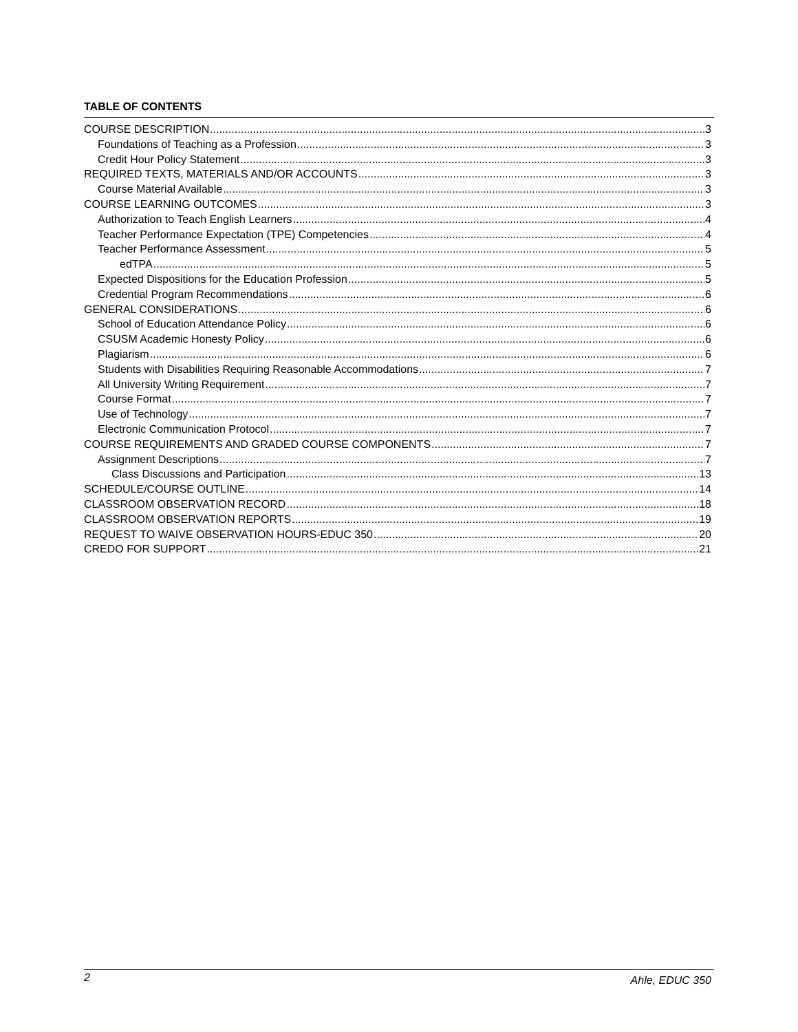TABLE OF CONTENTS
COURSE DESCRIPTION 3
Foundations of Teaching as a Profession 3
Credit Hour Policy Statement 3
REQUIRED TEXTS, MATERIALS AND/OR ACCOUNTS 3
Course Material Available 3
COURSE LEARNING OUTCOMES 3
Authorization to Teach English Learners 4
Teacher Performance Expectation (TPE) Competencies 4
Teacher Performance Assessment 5
edTPA 5
Expected Dispositions for the Education Profession 5
Credential Program Recommendations 6
GENERAL CONSIDERATIONS 6
School of Education Attendance Policy 6
CSUSM Academic Honesty Policy 6
Plagiarism 6
Students with Disabilities Requiring Reasonable Accommodations 7
All University Writing Requirement 7
Course Format 7
Use of Technology 7
Electronic Communication Protocol 7
COURSE REQUIREMENTS AND GRADED COURSE COMPONENTS 7
Assignment Descriptions 7
Class Discussions and Participation 13
SCHEDULE/COURSE OUTLINE 14
CLASSROOM OBSERVATION RECORD 18
CLASSROOM OBSERVATION REPORTS 19
REQUEST TO WAIVE OBSERVATION HOURS-EDUC 350 20
CREDO FOR SUPPORT 21
2 Ahle, EDUC 350